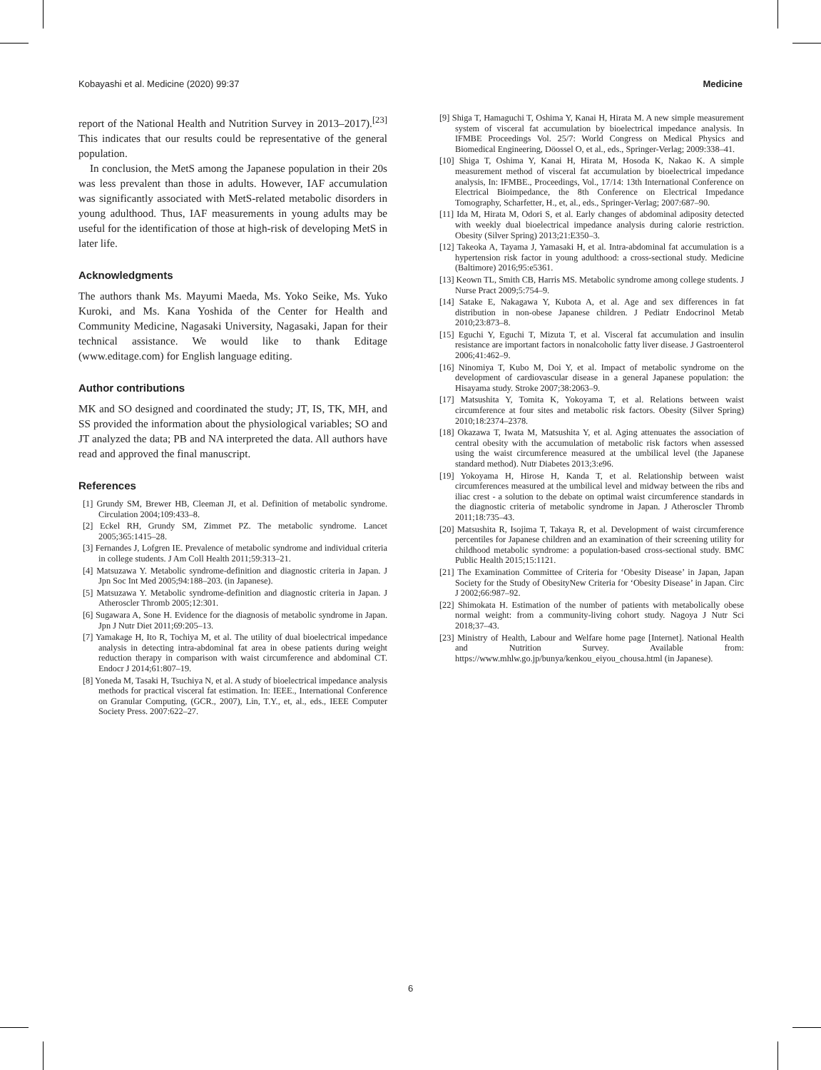Kobayashi et al. Medicine (2020) 99:37 Medicine
report of the National Health and Nutrition Survey in 2013–2017).<sup>[23]</sup> This indicates that our results could be representative of the general population.
In conclusion, the MetS among the Japanese population in their 20s was less prevalent than those in adults. However, IAF accumulation was significantly associated with MetS-related metabolic disorders in young adulthood. Thus, IAF measurements in young adults may be useful for the identification of those at high-risk of developing MetS in later life.
Acknowledgments
The authors thank Ms. Mayumi Maeda, Ms. Yoko Seike, Ms. Yuko Kuroki, and Ms. Kana Yoshida of the Center for Health and Community Medicine, Nagasaki University, Nagasaki, Japan for their technical assistance. We would like to thank Editage (www.editage.com) for English language editing.
Author contributions
MK and SO designed and coordinated the study; JT, IS, TK, MH, and SS provided the information about the physiological variables; SO and JT analyzed the data; PB and NA interpreted the data. All authors have read and approved the final manuscript.
References
[1] Grundy SM, Brewer HB, Cleeman JI, et al. Definition of metabolic syndrome. Circulation 2004;109:433–8.
[2] Eckel RH, Grundy SM, Zimmet PZ. The metabolic syndrome. Lancet 2005;365:1415–28.
[3] Fernandes J, Lofgren IE. Prevalence of metabolic syndrome and individual criteria in college students. J Am Coll Health 2011;59:313–21.
[4] Matsuzawa Y. Metabolic syndrome-definition and diagnostic criteria in Japan. J Jpn Soc Int Med 2005;94:188–203. (in Japanese).
[5] Matsuzawa Y. Metabolic syndrome-definition and diagnostic criteria in Japan. J Atheroscler Thromb 2005;12:301.
[6] Sugawara A, Sone H. Evidence for the diagnosis of metabolic syndrome in Japan. Jpn J Nutr Diet 2011;69:205–13.
[7] Yamakage H, Ito R, Tochiya M, et al. The utility of dual bioelectrical impedance analysis in detecting intra-abdominal fat area in obese patients during weight reduction therapy in comparison with waist circumference and abdominal CT. Endocr J 2014;61:807–19.
[8] Yoneda M, Tasaki H, Tsuchiya N, et al. A study of bioelectrical impedance analysis methods for practical visceral fat estimation. In: IEEE., International Conference on Granular Computing, (GCR., 2007), Lin, T.Y., et, al., eds., IEEE Computer Society Press. 2007:622–27.
[9] Shiga T, Hamaguchi T, Oshima Y, Kanai H, Hirata M. A new simple measurement system of visceral fat accumulation by bioelectrical impedance analysis. In IFMBE Proceedings Vol. 25/7: World Congress on Medical Physics and Biomedical Engineering, Döossel O, et al., eds., Springer-Verlag; 2009:338–41.
[10] Shiga T, Oshima Y, Kanai H, Hirata M, Hosoda K, Nakao K. A simple measurement method of visceral fat accumulation by bioelectrical impedance analysis, In: IFMBE., Proceedings, Vol., 17/14: 13th International Conference on Electrical Bioimpedance, the 8th Conference on Electrical Impedance Tomography, Scharfetter, H., et, al., eds., Springer-Verlag; 2007:687–90.
[11] Ida M, Hirata M, Odori S, et al. Early changes of abdominal adiposity detected with weekly dual bioelectrical impedance analysis during calorie restriction. Obesity (Silver Spring) 2013;21:E350–3.
[12] Takeoka A, Tayama J, Yamasaki H, et al. Intra-abdominal fat accumulation is a hypertension risk factor in young adulthood: a cross-sectional study. Medicine (Baltimore) 2016;95:e5361.
[13] Keown TL, Smith CB, Harris MS. Metabolic syndrome among college students. J Nurse Pract 2009;5:754–9.
[14] Satake E, Nakagawa Y, Kubota A, et al. Age and sex differences in fat distribution in non-obese Japanese children. J Pediatr Endocrinol Metab 2010;23:873–8.
[15] Eguchi Y, Eguchi T, Mizuta T, et al. Visceral fat accumulation and insulin resistance are important factors in nonalcoholic fatty liver disease. J Gastroenterol 2006;41:462–9.
[16] Ninomiya T, Kubo M, Doi Y, et al. Impact of metabolic syndrome on the development of cardiovascular disease in a general Japanese population: the Hisayama study. Stroke 2007;38:2063–9.
[17] Matsushita Y, Tomita K, Yokoyama T, et al. Relations between waist circumference at four sites and metabolic risk factors. Obesity (Silver Spring) 2010;18:2374–2378.
[18] Okazawa T, Iwata M, Matsushita Y, et al. Aging attenuates the association of central obesity with the accumulation of metabolic risk factors when assessed using the waist circumference measured at the umbilical level (the Japanese standard method). Nutr Diabetes 2013;3:e96.
[19] Yokoyama H, Hirose H, Kanda T, et al. Relationship between waist circumferences measured at the umbilical level and midway between the ribs and iliac crest - a solution to the debate on optimal waist circumference standards in the diagnostic criteria of metabolic syndrome in Japan. J Atheroscler Thromb 2011;18:735–43.
[20] Matsushita R, Isojima T, Takaya R, et al. Development of waist circumference percentiles for Japanese children and an examination of their screening utility for childhood metabolic syndrome: a population-based cross-sectional study. BMC Public Health 2015;15:1121.
[21] The Examination Committee of Criteria for ‘Obesity Disease’ in Japan, Japan Society for the Study of ObesityNew Criteria for ‘Obesity Disease’ in Japan. Circ J 2002;66:987–92.
[22] Shimokata H. Estimation of the number of patients with metabolically obese normal weight: from a community-living cohort study. Nagoya J Nutr Sci 2018;37–43.
[23] Ministry of Health, Labour and Welfare home page [Internet]. National Health and Nutrition Survey. Available from: https://www.mhlw.go.jp/bunya/kenkou_eiyou_chousa.html (in Japanese).
6